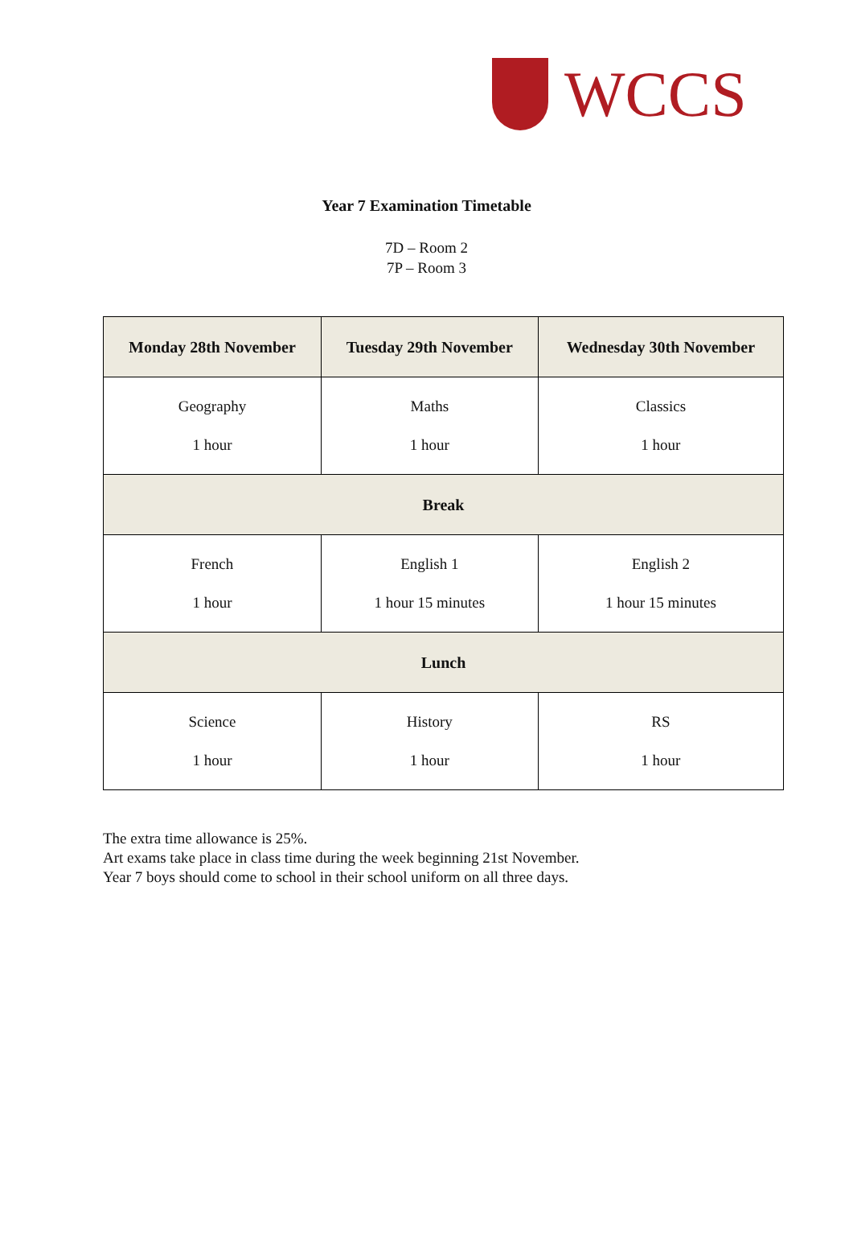WCCS
Year 7 Examination Timetable
7D – Room 2
7P – Room 3
| Monday 28th November | Tuesday 29th November | Wednesday 30th November |
| --- | --- | --- |
| Geography 1 hour | Maths 1 hour | Classics 1 hour |
| Break | | |
| French 1 hour | English 1 1 hour 15 minutes | English 2 1 hour 15 minutes |
| Lunch | | |
| Science 1 hour | History 1 hour | RS 1 hour |
The extra time allowance is 25%.
Art exams take place in class time during the week beginning 21st November.
Year 7 boys should come to school in their school uniform on all three days.